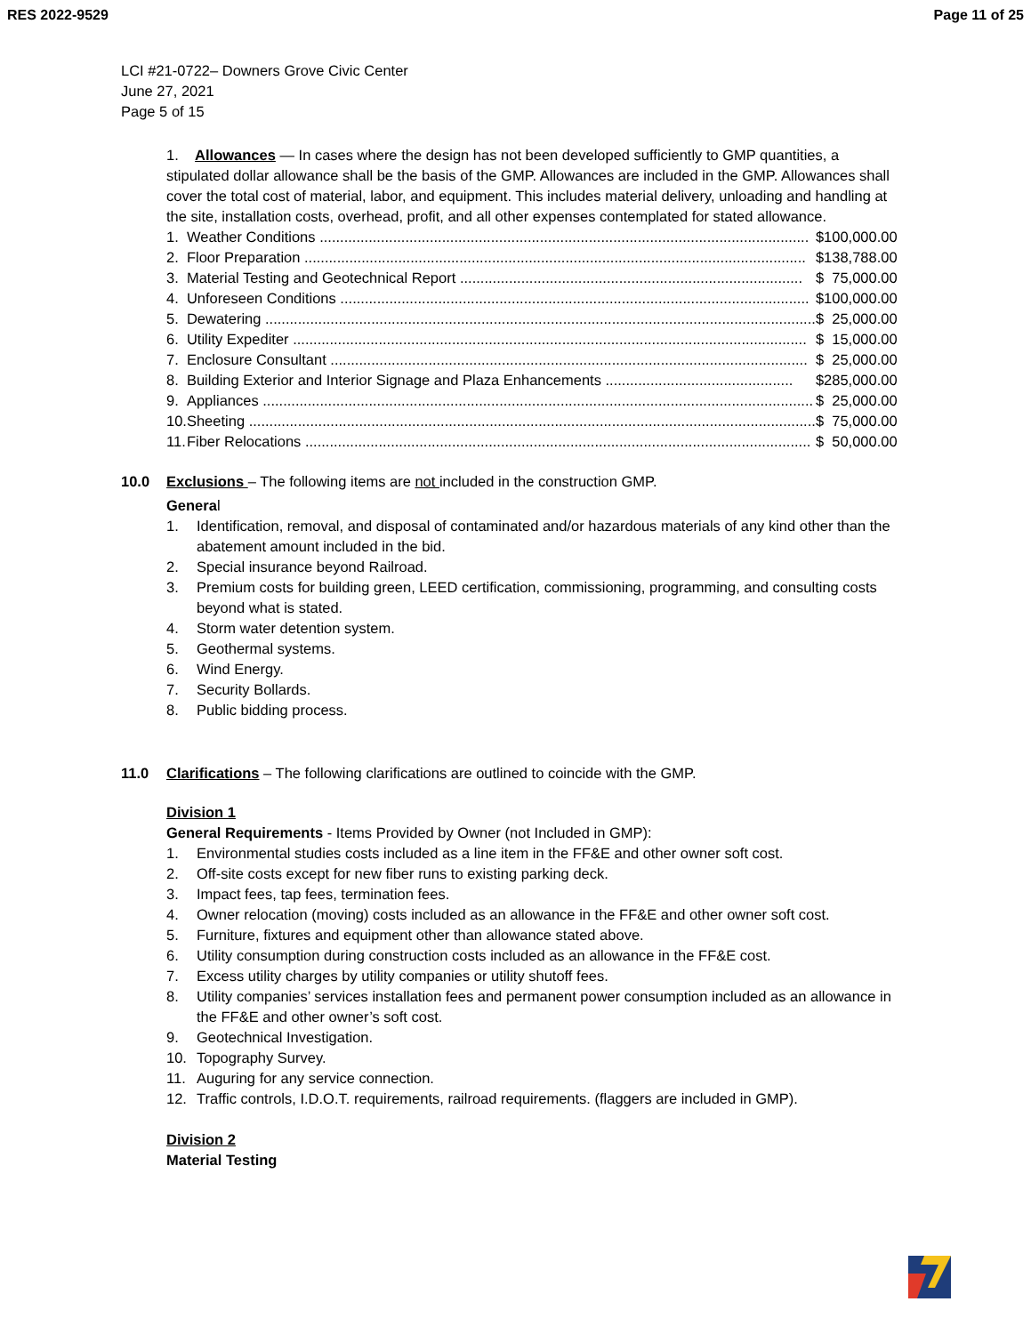RES 2022-9529 Page 11 of 25
LCI #21-0722– Downers Grove Civic Center
June 27, 2021
Page 5 of 15
1. Allowances — In cases where the design has not been developed sufficiently to GMP quantities, a stipulated dollar allowance shall be the basis of the GMP. Allowances are included in the GMP. Allowances shall cover the total cost of material, labor, and equipment. This includes material delivery, unloading and handling at the site, installation costs, overhead, profit, and all other expenses contemplated for stated allowance.
| 1. | Weather Conditions ........................................................................................................................ | $ | 100,000.00 |
| 2. | Floor Preparation ........................................................................................................................... | $ | 138,788.00 |
| 3. | Material Testing and Geotechnical Report .................................................................................... | $ | 75,000.00 |
| 4. | Unforeseen Conditions ................................................................................................................... | $ | 100,000.00 |
| 5. | Dewatering ....................................................................................................................................... | $ | 25,000.00 |
| 6. | Utility Expediter .............................................................................................................................. | $ | 15,000.00 |
| 7. | Enclosure Consultant ..................................................................................................................... | $ | 25,000.00 |
| 8. | Building Exterior and Interior Signage and Plaza Enhancements .............................................. | $ | 285,000.00 |
| 9. | Appliances ....................................................................................................................................... | $ | 25,000.00 |
| 10. | Sheeting ........................................................................................................................................... | $ | 75,000.00 |
| 11. | Fiber Relocations ............................................................................................................................ | $ | 50,000.00 |
10.0 Exclusions – The following items are not included in the construction GMP.
General
1. Identification, removal, and disposal of contaminated and/or hazardous materials of any kind other than the abatement amount included in the bid.
2. Special insurance beyond Railroad.
3. Premium costs for building green, LEED certification, commissioning, programming, and consulting costs beyond what is stated.
4. Storm water detention system.
5. Geothermal systems.
6. Wind Energy.
7. Security Bollards.
8. Public bidding process.
11.0 Clarifications – The following clarifications are outlined to coincide with the GMP.
Division 1
General Requirements - Items Provided by Owner (not Included in GMP):
1. Environmental studies costs included as a line item in the FF&E and other owner soft cost.
2. Off-site costs except for new fiber runs to existing parking deck.
3. Impact fees, tap fees, termination fees.
4. Owner relocation (moving) costs included as an allowance in the FF&E and other owner soft cost.
5. Furniture, fixtures and equipment other than allowance stated above.
6. Utility consumption during construction costs included as an allowance in the FF&E cost.
7. Excess utility charges by utility companies or utility shutoff fees.
8. Utility companies’ services installation fees and permanent power consumption included as an allowance in the FF&E and other owner’s soft cost.
9. Geotechnical Investigation.
10. Topography Survey.
11. Auguring for any service connection.
12. Traffic controls, I.D.O.T. requirements, railroad requirements. (flaggers are included in GMP).
Division 2
Material Testing